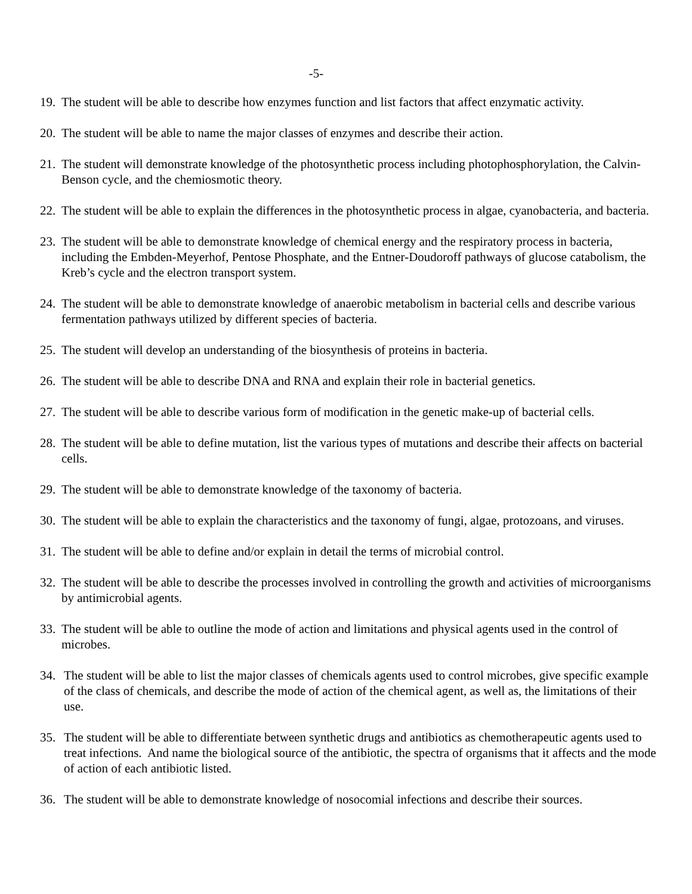-5-
19. The student will be able to describe how enzymes function and list factors that affect enzymatic activity.
20. The student will be able to name the major classes of enzymes and describe their action.
21. The student will demonstrate knowledge of the photosynthetic process including photophosphorylation, the Calvin-Benson cycle, and the chemiosmotic theory.
22. The student will be able to explain the differences in the photosynthetic process in algae, cyanobacteria, and bacteria.
23. The student will be able to demonstrate knowledge of chemical energy and the respiratory process in bacteria, including the Embden-Meyerhof, Pentose Phosphate, and the Entner-Doudoroff pathways of glucose catabolism, the Kreb’s cycle and the electron transport system.
24. The student will be able to demonstrate knowledge of anaerobic metabolism in bacterial cells and describe various fermentation pathways utilized by different species of bacteria.
25. The student will develop an understanding of the biosynthesis of proteins in bacteria.
26. The student will be able to describe DNA and RNA and explain their role in bacterial genetics.
27. The student will be able to describe various form of modification in the genetic make-up of bacterial cells.
28. The student will be able to define mutation, list the various types of mutations and describe their affects on bacterial cells.
29. The student will be able to demonstrate knowledge of the taxonomy of bacteria.
30. The student will be able to explain the characteristics and the taxonomy of fungi, algae, protozoans, and viruses.
31. The student will be able to define and/or explain in detail the terms of microbial control.
32. The student will be able to describe the processes involved in controlling the growth and activities of microorganisms by antimicrobial agents.
33. The student will be able to outline the mode of action and limitations and physical agents used in the control of microbes.
34. The student will be able to list the major classes of chemicals agents used to control microbes, give specific example of the class of chemicals, and describe the mode of action of the chemical agent, as well as, the limitations of their use.
35. The student will be able to differentiate between synthetic drugs and antibiotics as chemotherapeutic agents used to treat infections. And name the biological source of the antibiotic, the spectra of organisms that it affects and the mode of action of each antibiotic listed.
36. The student will be able to demonstrate knowledge of nosocomial infections and describe their sources.